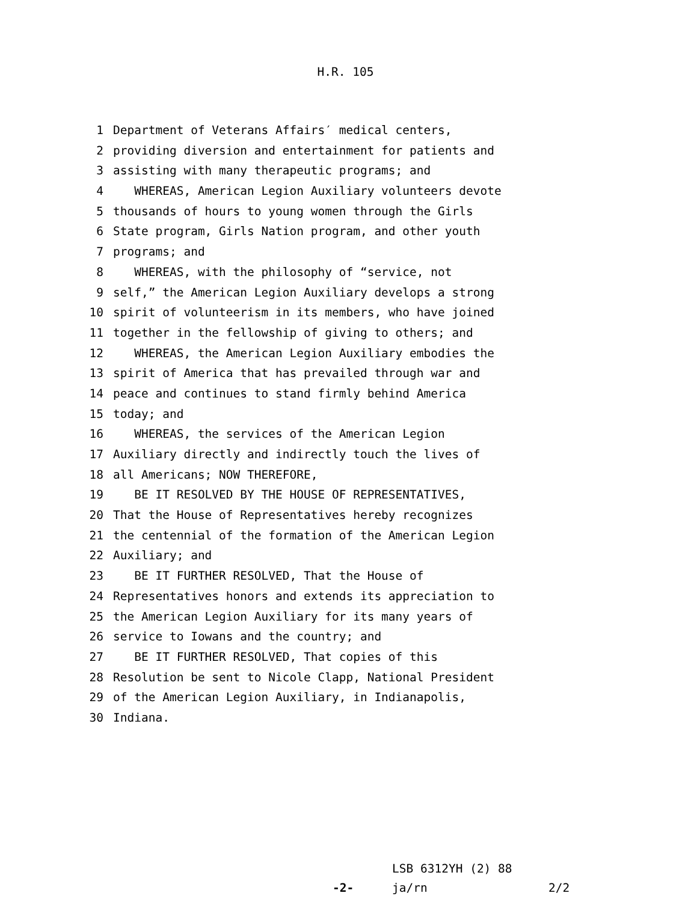H.R. 105
1 Department of Veterans Affairs′ medical centers,
2 providing diversion and entertainment for patients and
3 assisting with many therapeutic programs; and
4 WHEREAS, American Legion Auxiliary volunteers devote
5 thousands of hours to young women through the Girls
6 State program, Girls Nation program, and other youth
7 programs; and
8 WHEREAS, with the philosophy of “service, not
9 self,” the American Legion Auxiliary develops a strong
10 spirit of volunteerism in its members, who have joined
11 together in the fellowship of giving to others; and
12 WHEREAS, the American Legion Auxiliary embodies the
13 spirit of America that has prevailed through war and
14 peace and continues to stand firmly behind America
15 today; and
16 WHEREAS, the services of the American Legion
17 Auxiliary directly and indirectly touch the lives of
18 all Americans; NOW THEREFORE,
19 BE IT RESOLVED BY THE HOUSE OF REPRESENTATIVES,
20 That the House of Representatives hereby recognizes
21 the centennial of the formation of the American Legion
22 Auxiliary; and
23 BE IT FURTHER RESOLVED, That the House of
24 Representatives honors and extends its appreciation to
25 the American Legion Auxiliary for its many years of
26 service to Iowans and the country; and
27 BE IT FURTHER RESOLVED, That copies of this
28 Resolution be sent to Nicole Clapp, National President
29 of the American Legion Auxiliary, in Indianapolis,
30 Indiana.
LSB 6312YH (2) 88
-2- ja/rn 2/2